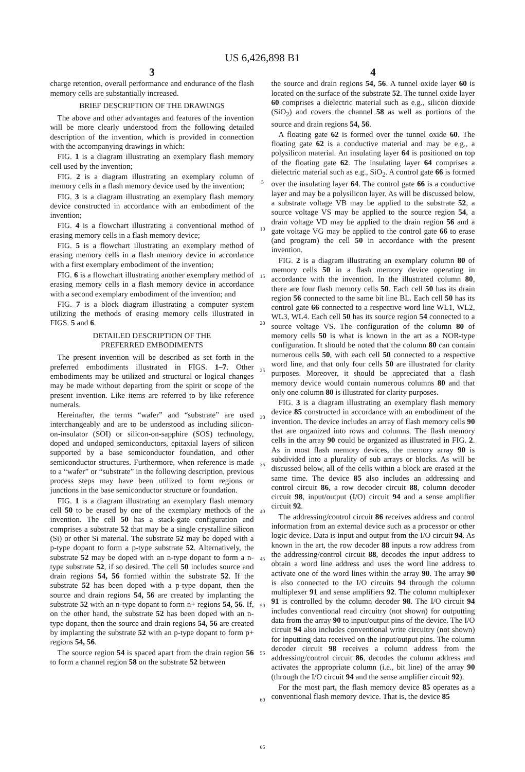US 6,426,898 B1
3
charge retention, overall performance and endurance of the flash memory cells are substantially increased.
BRIEF DESCRIPTION OF THE DRAWINGS
The above and other advantages and features of the invention will be more clearly understood from the following detailed description of the invention, which is provided in connection with the accompanying drawings in which:
FIG. 1 is a diagram illustrating an exemplary flash memory cell used by the invention;
FIG. 2 is a diagram illustrating an exemplary column of memory cells in a flash memory device used by the invention;
FIG. 3 is a diagram illustrating an exemplary flash memory device constructed in accordance with an embodiment of the invention;
FIG. 4 is a flowchart illustrating a conventional method of erasing memory cells in a flash memory device;
FIG. 5 is a flowchart illustrating an exemplary method of erasing memory cells in a flash memory device in accordance with a first exemplary embodiment of the invention;
FIG. 6 is a flowchart illustrating another exemplary method of erasing memory cells in a flash memory device in accordance with a second exemplary embodiment of the invention; and
FIG. 7 is a block diagram illustrating a computer system utilizing the methods of erasing memory cells illustrated in FIGS. 5 and 6.
DETAILED DESCRIPTION OF THE
PREFERRED EMBODIMENTS
The present invention will be described as set forth in the preferred embodiments illustrated in FIGS. 1–7. Other embodiments may be utilized and structural or logical changes may be made without departing from the spirit or scope of the present invention. Like items are referred to by like reference numerals.
Hereinafter, the terms “wafer” and “substrate” are used interchangeably and are to be understood as including silicon-on-insulator (SOI) or silicon-on-sapphire (SOS) technology, doped and undoped semiconductors, epitaxial layers of silicon supported by a base semiconductor foundation, and other semiconductor structures. Furthermore, when reference is made to a “wafer” or “substrate” in the following description, previous process steps may have been utilized to form regions or junctions in the base semiconductor structure or foundation.
FIG. 1 is a diagram illustrating an exemplary flash memory cell 50 to be erased by one of the exemplary methods of the invention. The cell 50 has a stack-gate configuration and comprises a substrate 52 that may be a single crystalline silicon (Si) or other Si material. The substrate 52 may be doped with a p-type dopant to form a p-type substrate 52. Alternatively, the substrate 52 may be doped with an n-type dopant to form a n-type substrate 52, if so desired. The cell 50 includes source and drain regions 54, 56 formed within the substrate 52. If the substrate 52 has been doped with a p-type dopant, then the source and drain regions 54, 56 are created by implanting the substrate 52 with an n-type dopant to form n+ regions 54, 56. If, on the other hand, the substrate 52 has been doped with an n-type dopant, then the source and drain regions 54, 56 are created by implanting the substrate 52 with an p-type dopant to form p+ regions 54, 56.
The source region 54 is spaced apart from the drain region 56 to form a channel region 58 on the substrate 52 between
5
10
15
20
25
30
35
40
45
50
55
60
65
4
the source and drain regions 54, 56. A tunnel oxide layer 60 is located on the surface of the substrate 52. The tunnel oxide layer 60 comprises a dielectric material such as e.g., silicon dioxide (SiO<sub>2</sub>) and covers the channel 58 as well as portions of the source and drain regions 54, 56.
A floating gate 62 is formed over the tunnel oxide 60. The floating gate 62 is a conductive material and may be e.g., a polysilicon material. An insulating layer 64 is positioned on top of the floating gate 62. The insulating layer 64 comprises a dielectric material such as e.g., SiO<sub>2</sub>. A control gate 66 is formed over the insulating layer 64. The control gate 66 is a conductive layer and may be a polysilicon layer. As will be discussed below, a substrate voltage VB may be applied to the substrate 52, a source voltage VS may be applied to the source region 54, a drain voltage VD may be applied to the drain region 56 and a gate voltage VG may be applied to the control gate 66 to erase (and program) the cell 50 in accordance with the present invention.
FIG. 2 is a diagram illustrating an exemplary column 80 of memory cells 50 in a flash memory device operating in accordance with the invention. In the illustrated column 80, there are four flash memory cells 50. Each cell 50 has its drain region 56 connected to the same bit line BL. Each cell 50 has its control gate 66 connected to a respective word line WL1, WL2, WL3, WL4. Each cell 50 has its source region 54 connected to a source voltage VS. The configuration of the column 80 of memory cells 50 is what is known in the art as a NOR-type configuration. It should be noted that the column 80 can contain numerous cells 50, with each cell 50 connected to a respective word line, and that only four cells 50 are illustrated for clarity purposes. Moreover, it should be appreciated that a flash memory device would contain numerous columns 80 and that only one column 80 is illustrated for clarity purposes.
FIG. 3 is a diagram illustrating an exemplary flash memory device 85 constructed in accordance with an embodiment of the invention. The device includes an array of flash memory cells 90 that are organized into rows and columns. The flash memory cells in the array 90 could be organized as illustrated in FIG. 2. As in most flash memory devices, the memory array 90 is subdivided into a plurality of sub arrays or blocks. As will be discussed below, all of the cells within a block are erased at the same time. The device 85 also includes an addressing and control circuit 86, a row decoder circuit 88, column decoder circuit 98, input/output (I/O) circuit 94 and a sense amplifier circuit 92.
The addressing/control circuit 86 receives address and control information from an external device such as a processor or other logic device. Data is input and output from the I/O circuit 94. As known in the art, the row decoder 88 inputs a row address from the addressing/control circuit 88, decodes the input address to obtain a word line address and uses the word line address to activate one of the word lines within the array 90. The array 90 is also connected to the I/O circuits 94 through the column multiplexer 91 and sense amplifiers 92. The column multiplexer 91 is controlled by the column decoder 98. The I/O circuit 94 includes conventional read circuitry (not shown) for outputting data from the array 90 to input/output pins of the device. The I/O circuit 94 also includes conventional write circuitry (not shown) for inputting data received on the input/output pins. The column decoder circuit 98 receives a column address from the addressing/control circuit 86, decodes the column address and activates the appropriate column (i.e., bit line) of the array 90 (through the I/O circuit 94 and the sense amplifier circuit 92).
For the most part, the flash memory device 85 operates as a conventional flash memory device. That is, the device 85